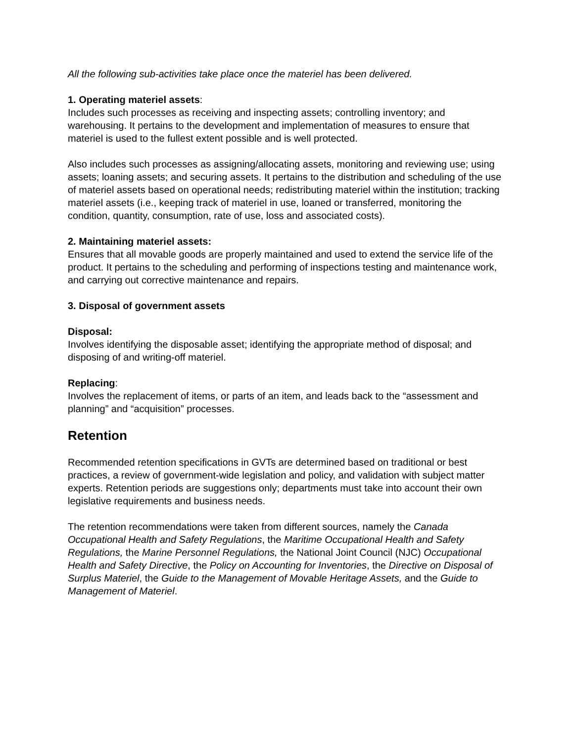All the following sub-activities take place once the materiel has been delivered.
1. Operating materiel assets:
Includes such processes as receiving and inspecting assets; controlling inventory; and warehousing. It pertains to the development and implementation of measures to ensure that materiel is used to the fullest extent possible and is well protected.
Also includes such processes as assigning/allocating assets, monitoring and reviewing use; using assets; loaning assets; and securing assets. It pertains to the distribution and scheduling of the use of materiel assets based on operational needs; redistributing materiel within the institution; tracking materiel assets (i.e., keeping track of materiel in use, loaned or transferred, monitoring the condition, quantity, consumption, rate of use, loss and associated costs).
2. Maintaining materiel assets:
Ensures that all movable goods are properly maintained and used to extend the service life of the product. It pertains to the scheduling and performing of inspections testing and maintenance work, and carrying out corrective maintenance and repairs.
3. Disposal of government assets
Disposal:
Involves identifying the disposable asset; identifying the appropriate method of disposal; and disposing of and writing-off materiel.
Replacing:
Involves the replacement of items, or parts of an item, and leads back to the “assessment and planning” and “acquisition” processes.
Retention
Recommended retention specifications in GVTs are determined based on traditional or best practices, a review of government-wide legislation and policy, and validation with subject matter experts. Retention periods are suggestions only; departments must take into account their own legislative requirements and business needs.
The retention recommendations were taken from different sources, namely the Canada Occupational Health and Safety Regulations, the Maritime Occupational Health and Safety Regulations, the Marine Personnel Regulations, the National Joint Council (NJC) Occupational Health and Safety Directive, the Policy on Accounting for Inventories, the Directive on Disposal of Surplus Materiel, the Guide to the Management of Movable Heritage Assets, and the Guide to Management of Materiel.